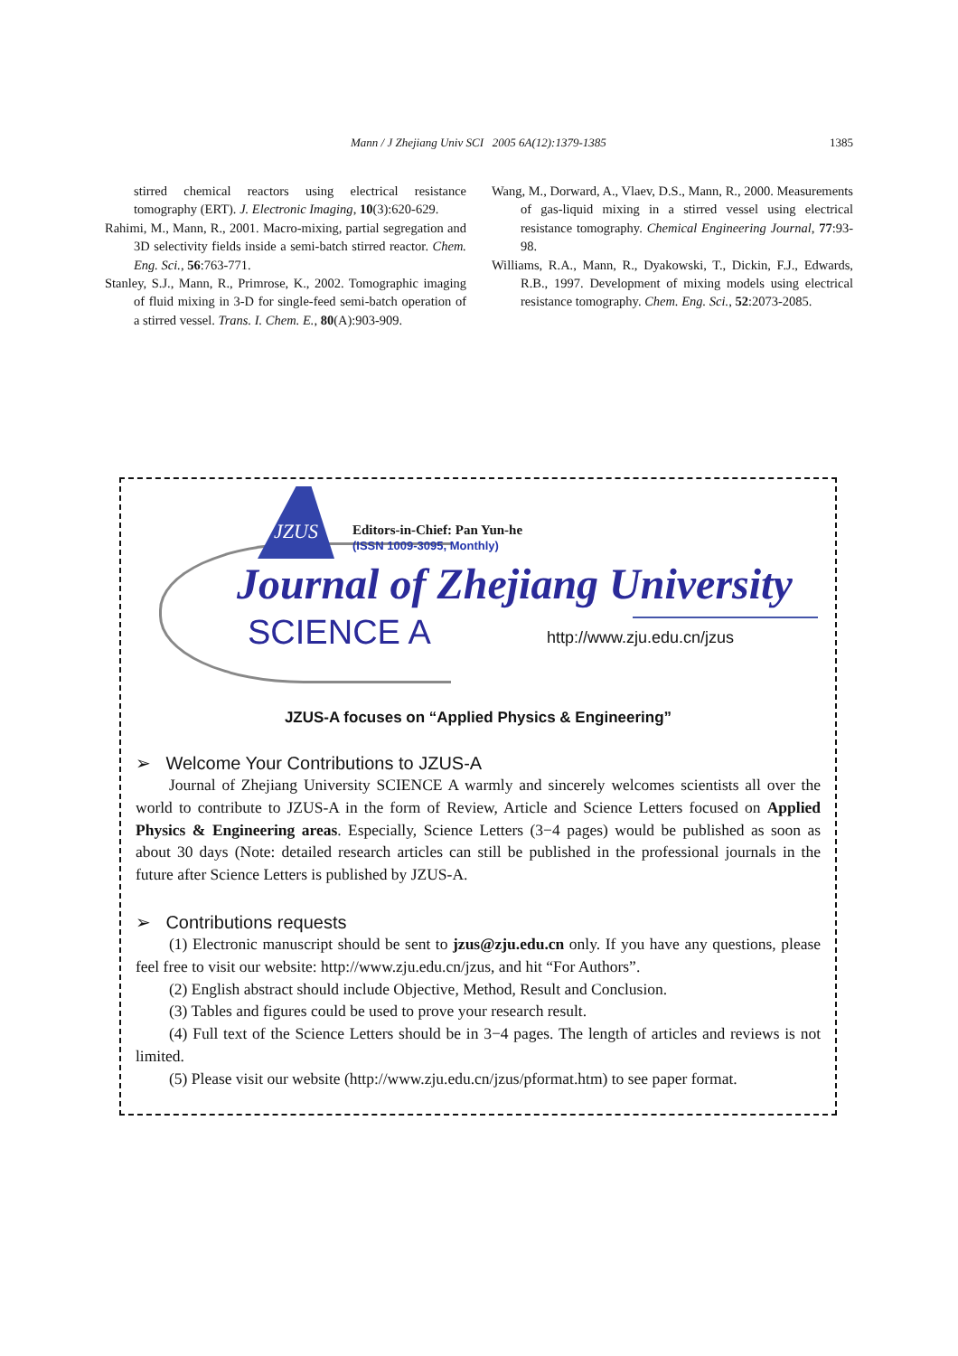Mann / J Zhejiang Univ SCI 2005 6A(12):1379-1385 1385
stirred chemical reactors using electrical resistance tomography (ERT). J. Electronic Imaging, 10(3):620-629.
Rahimi, M., Mann, R., 2001. Macro-mixing, partial segregation and 3D selectivity fields inside a semi-batch stirred reactor. Chem. Eng. Sci., 56:763-771.
Stanley, S.J., Mann, R., Primrose, K., 2002. Tomographic imaging of fluid mixing in 3-D for single-feed semi-batch operation of a stirred vessel. Trans. I. Chem. E., 80(A):903-909.
Wang, M., Dorward, A., Vlaev, D.S., Mann, R., 2000. Measurements of gas-liquid mixing in a stirred vessel using electrical resistance tomography. Chemical Engineering Journal, 77:93-98.
Williams, R.A., Mann, R., Dyakowski, T., Dickin, F.J., Edwards, R.B., 1997. Development of mixing models using electrical resistance tomography. Chem. Eng. Sci., 52:2073-2085.
JZUS
Editors-in-Chief: Pan Yun-he
(ISSN 1009-3095, Monthly)
Journal of Zhejiang University
SCIENCE A http://www.zju.edu.cn/jzus
JZUS-A focuses on “Applied Physics & Engineering”
➢ Welcome Your Contributions to JZUS-A
Journal of Zhejiang University SCIENCE A warmly and sincerely welcomes scientists all over the world to contribute to JZUS-A in the form of Review, Article and Science Letters focused on Applied Physics & Engineering areas. Especially, Science Letters (3−4 pages) would be published as soon as about 30 days (Note: detailed research articles can still be published in the professional journals in the future after Science Letters is published by JZUS-A.
➢ Contributions requests
(1) Electronic manuscript should be sent to jzus@zju.edu.cn only. If you have any questions, please feel free to visit our website: http://www.zju.edu.cn/jzus, and hit “For Authors”.
(2) English abstract should include Objective, Method, Result and Conclusion.
(3) Tables and figures could be used to prove your research result.
(4) Full text of the Science Letters should be in 3−4 pages. The length of articles and reviews is not limited.
(5) Please visit our website (http://www.zju.edu.cn/jzus/pformat.htm) to see paper format.